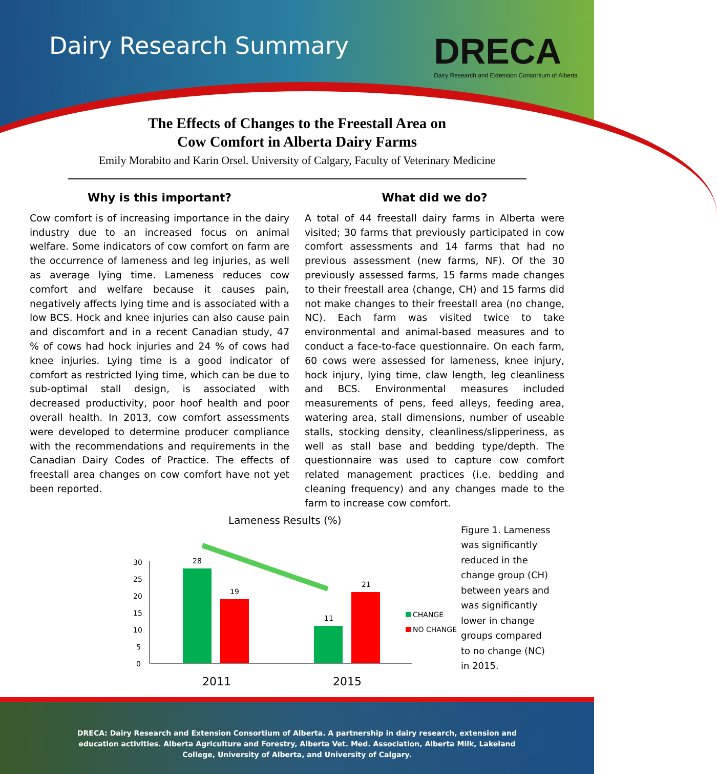Dairy Research Summary
DRECA
Dairy Research and Extension Consortium of Alberta
The Effects of Changes to the Freestall Area on
Cow Comfort in Alberta Dairy Farms
Emily Morabito and Karin Orsel. University of Calgary, Faculty of Veterinary Medicine
Why is this important?
Cow comfort is of increasing importance in the dairy industry due to an increased focus on animal welfare. Some indicators of cow comfort on farm are the occurrence of lameness and leg injuries, as well as average lying time. Lameness reduces cow comfort and welfare because it causes pain, negatively affects lying time and is associated with a low BCS. Hock and knee injuries can also cause pain and discomfort and in a recent Canadian study, 47 % of cows had hock injuries and 24 % of cows had knee injuries. Lying time is a good indicator of comfort as restricted lying time, which can be due to sub-optimal stall design, is associated with decreased productivity, poor hoof health and poor overall health. In 2013, cow comfort assessments were developed to determine producer compliance with the recommendations and requirements in the Canadian Dairy Codes of Practice. The effects of freestall area changes on cow comfort have not yet been reported.
What did we do?
A total of 44 freestall dairy farms in Alberta were visited; 30 farms that previously participated in cow comfort assessments and 14 farms that had no previous assessment (new farms, NF). Of the 30 previously assessed farms, 15 farms made changes to their freestall area (change, CH) and 15 farms did not make changes to their freestall area (no change, NC). Each farm was visited twice to take environmental and animal-based measures and to conduct a face-to-face questionnaire. On each farm, 60 cows were assessed for lameness, knee injury, hock injury, lying time, claw length, leg cleanliness and BCS. Environmental measures included measurements of pens, feed alleys, feeding area, watering area, stall dimensions, number of useable stalls, stocking density, cleanliness/slipperiness, as well as stall base and bedding type/depth. The questionnaire was used to capture cow comfort related management practices (i.e. bedding and cleaning frequency) and any changes made to the farm to increase cow comfort.
Lameness Results (%)
30
25
20
15
10
5
0
28
19
11
21
CHANGE
NO CHANGE
2011
2015
Figure 1. Lameness was significantly reduced in the change group (CH) between years and was significantly lower in change groups compared to no change (NC) in 2015.
DRECA: Dairy Research and Extension Consortium of Alberta. A partnership in dairy research, extension and
education activities. Alberta Agriculture and Forestry, Alberta Vet. Med. Association, Alberta Milk, Lakeland
College, University of Alberta, and University of Calgary.